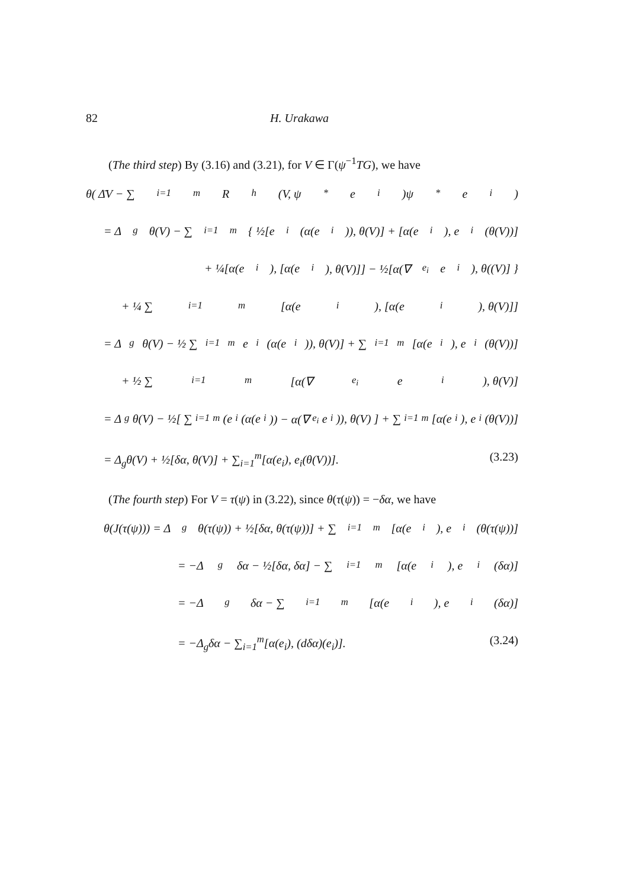82 H. Urakawa
(The third step) By (3.16) and (3.21), for V ∈ Γ(ψ<sup>−1</sup>TG), we have
θ( Δ̄V − ∑<sub>i=1</sub><sup>m</sup> R<sup>h</sup>(V, ψ<sub>*</sub>e<sub>i</sub>)ψ<sub>*</sub>e<sub>i</sub> )
= Δ<sub>g</sub>θ(V) − ∑<sub>i=1</sub><sup>m</sup> { ½[e<sub>i</sub>(α(e<sub>i</sub>)), θ(V)] + [α(e<sub>i</sub>), e<sub>i</sub>(θ(V))]
+ ¼[α(e<sub>i</sub>), [α(e<sub>i</sub>), θ(V)]] − ½[α(∇<sub>e<sub>i</sub></sub>e<sub>i</sub>), θ((V)] }
+ ¼ ∑<sub>i=1</sub><sup>m</sup>[α(e<sub>i</sub>), [α(e<sub>i</sub>), θ(V)]]
= Δ<sub>g</sub>θ(V) − ½ ∑<sub>i=1</sub><sup>m</sup> e<sub>i</sub>(α(e<sub>i</sub>)), θ(V)] + ∑<sub>i=1</sub><sup>m</sup>[α(e<sub>i</sub>), e<sub>i</sub>(θ(V))]
+ ½ ∑<sub>i=1</sub><sup>m</sup>[α(∇<sub>e<sub>i</sub></sub>e<sub>i</sub>), θ(V)]
= Δ<sub>g</sub>θ(V) − ½[ ∑<sub>i=1</sub><sup>m</sup>(e<sub>i</sub>(α(e<sub>i</sub>)) − α(∇<sub>e<sub>i</sub></sub>e<sub>i</sub>)), θ(V) ] + ∑<sub>i=1</sub><sup>m</sup>[α(e<sub>i</sub>), e<sub>i</sub>(θ(V))]
= Δ<sub>g</sub>θ(V) + ½[δα, θ(V)] + ∑<sub>i=1</sub><sup>m</sup>[α(e<sub>i</sub>), e<sub>i</sub>(θ(V))]. (3.23)
(The fourth step) For V = τ(ψ) in (3.22), since θ(τ(ψ)) = −δα, we have
θ(J(τ(ψ))) = Δ<sub>g</sub>θ(τ(ψ)) + ½[δα, θ(τ(ψ))] + ∑<sub>i=1</sub><sup>m</sup>[α(e<sub>i</sub>), e<sub>i</sub>(θ(τ(ψ))]
= −Δ<sub>g</sub>δα − ½[δα, δα] − ∑<sub>i=1</sub><sup>m</sup>[α(e<sub>i</sub>), e<sub>i</sub>(δα)]
= −Δ<sub>g</sub>δα − ∑<sub>i=1</sub><sup>m</sup>[α(e<sub>i</sub>), e<sub>i</sub>(δα)]
= −Δ<sub>g</sub>δα − ∑<sub>i=1</sub><sup>m</sup>[α(e<sub>i</sub>), (dδα)(e<sub>i</sub>)]. (3.24)